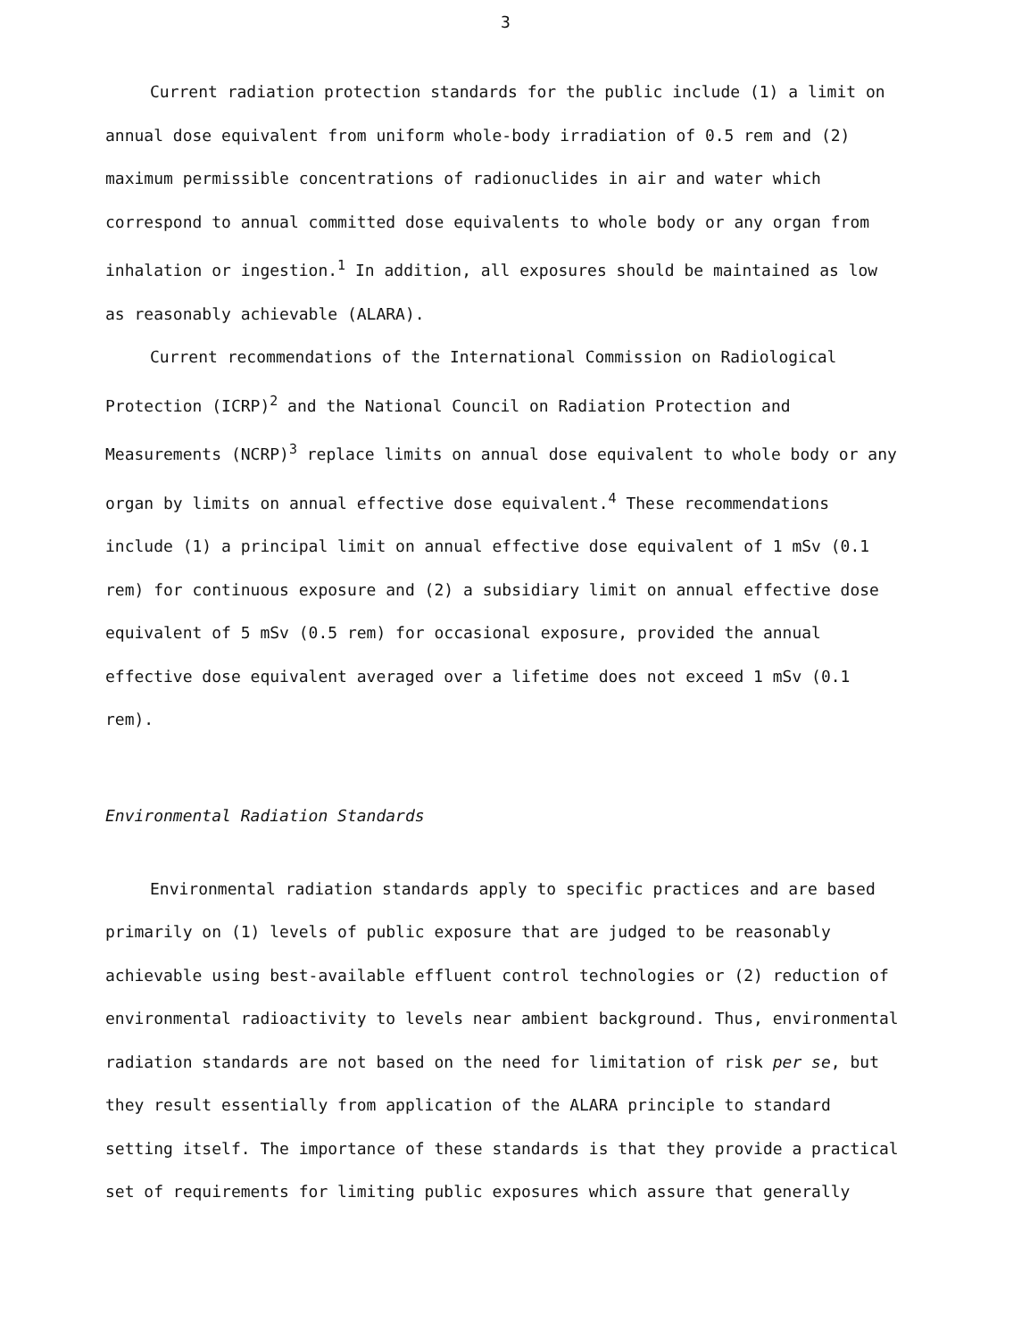3
Current radiation protection standards for the public include (1) a limit on annual dose equivalent from uniform whole-body irradiation of 0.5 rem and (2) maximum permissible concentrations of radionuclides in air and water which correspond to annual committed dose equivalents to whole body or any organ from inhalation or ingestion.<sup>1</sup> In addition, all exposures should be maintained as low as reasonably achievable (ALARA).
Current recommendations of the International Commission on Radiological Protection (ICRP)<sup>2</sup> and the National Council on Radiation Protection and Measurements (NCRP)<sup>3</sup> replace limits on annual dose equivalent to whole body or any organ by limits on annual effective dose equivalent.<sup>4</sup> These recommendations include (1) a principal limit on annual effective dose equivalent of 1 mSv (0.1 rem) for continuous exposure and (2) a subsidiary limit on annual effective dose equivalent of 5 mSv (0.5 rem) for occasional exposure, provided the annual effective dose equivalent averaged over a lifetime does not exceed 1 mSv (0.1 rem).
Environmental Radiation Standards
Environmental radiation standards apply to specific practices and are based primarily on (1) levels of public exposure that are judged to be reasonably achievable using best-available effluent control technologies or (2) reduction of environmental radioactivity to levels near ambient background. Thus, environmental radiation standards are not based on the need for limitation of risk per se, but they result essentially from application of the ALARA principle to standard setting itself. The importance of these standards is that they provide a practical set of requirements for limiting public exposures which assure that generally